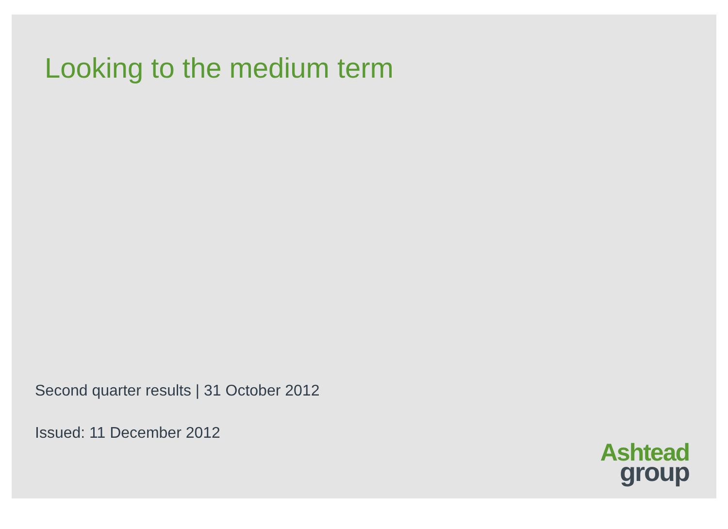Looking to the medium term
Second quarter results | 31 October 2012
Issued: 11 December 2012
Ashtead
group